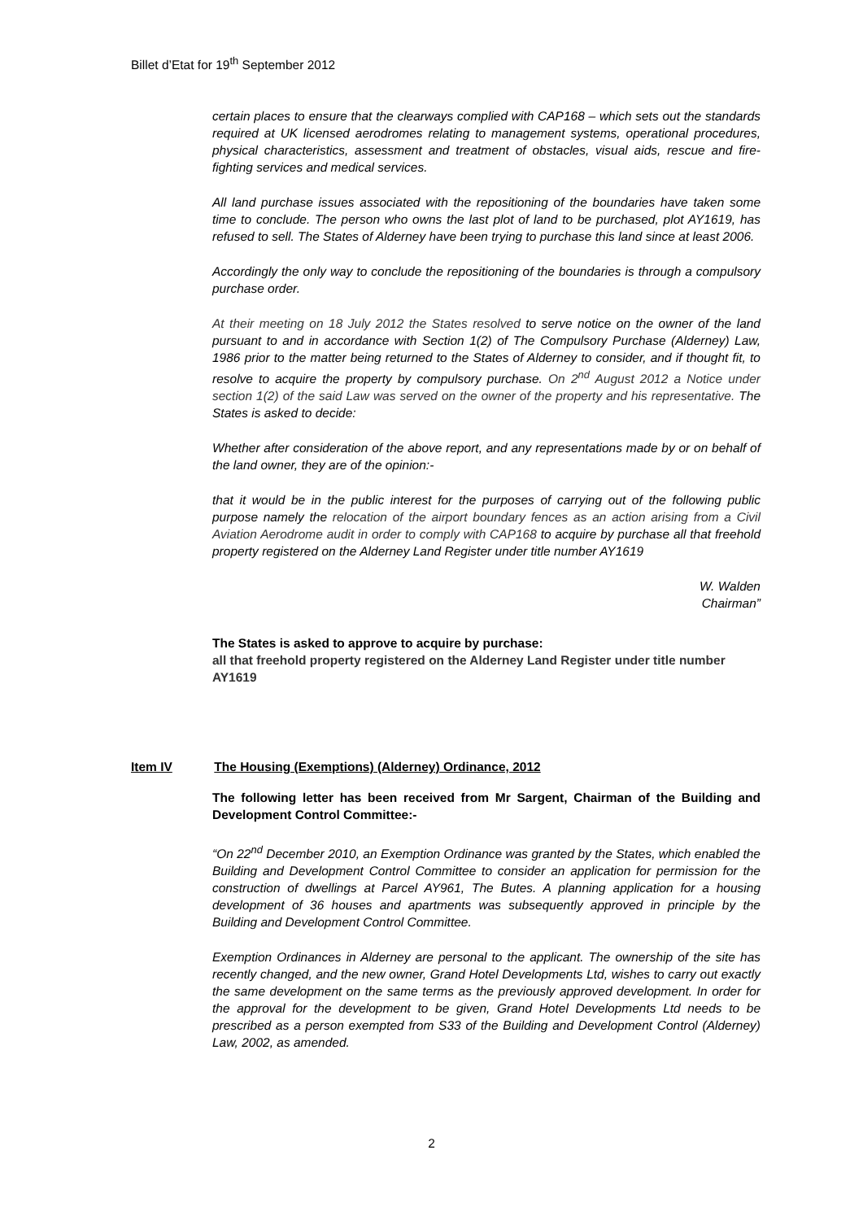Billet d’Etat for 19<sup>th</sup> September 2012
certain places to ensure that the clearways complied with CAP168 – which sets out the standards required at UK licensed aerodromes relating to management systems, operational procedures, physical characteristics, assessment and treatment of obstacles, visual aids, rescue and fire-fighting services and medical services.
All land purchase issues associated with the repositioning of the boundaries have taken some time to conclude. The person who owns the last plot of land to be purchased, plot AY1619, has refused to sell. The States of Alderney have been trying to purchase this land since at least 2006.
Accordingly the only way to conclude the repositioning of the boundaries is through a compulsory purchase order.
At their meeting on 18 July 2012 the States resolved to serve notice on the owner of the land pursuant to and in accordance with Section 1(2) of The Compulsory Purchase (Alderney) Law, 1986 prior to the matter being returned to the States of Alderney to consider, and if thought fit, to resolve to acquire the property by compulsory purchase. On 2<sup>nd</sup> August 2012 a Notice under section 1(2) of the said Law was served on the owner of the property and his representative. The States is asked to decide:
Whether after consideration of the above report, and any representations made by or on behalf of the land owner, they are of the opinion:-
that it would be in the public interest for the purposes of carrying out of the following public purpose namely the relocation of the airport boundary fences as an action arising from a Civil Aviation Aerodrome audit in order to comply with CAP168 to acquire by purchase all that freehold property registered on the Alderney Land Register under title number AY1619
W. Walden
Chairman”
The States is asked to approve to acquire by purchase:
all that freehold property registered on the Alderney Land Register under title number AY1619
Item IV The Housing (Exemptions) (Alderney) Ordinance, 2012
The following letter has been received from Mr Sargent, Chairman of the Building and Development Control Committee:-
“On 22<sup>nd</sup> December 2010, an Exemption Ordinance was granted by the States, which enabled the Building and Development Control Committee to consider an application for permission for the construction of dwellings at Parcel AY961, The Butes. A planning application for a housing development of 36 houses and apartments was subsequently approved in principle by the Building and Development Control Committee.
Exemption Ordinances in Alderney are personal to the applicant. The ownership of the site has recently changed, and the new owner, Grand Hotel Developments Ltd, wishes to carry out exactly the same development on the same terms as the previously approved development. In order for the approval for the development to be given, Grand Hotel Developments Ltd needs to be prescribed as a person exempted from S33 of the Building and Development Control (Alderney) Law, 2002, as amended.
2